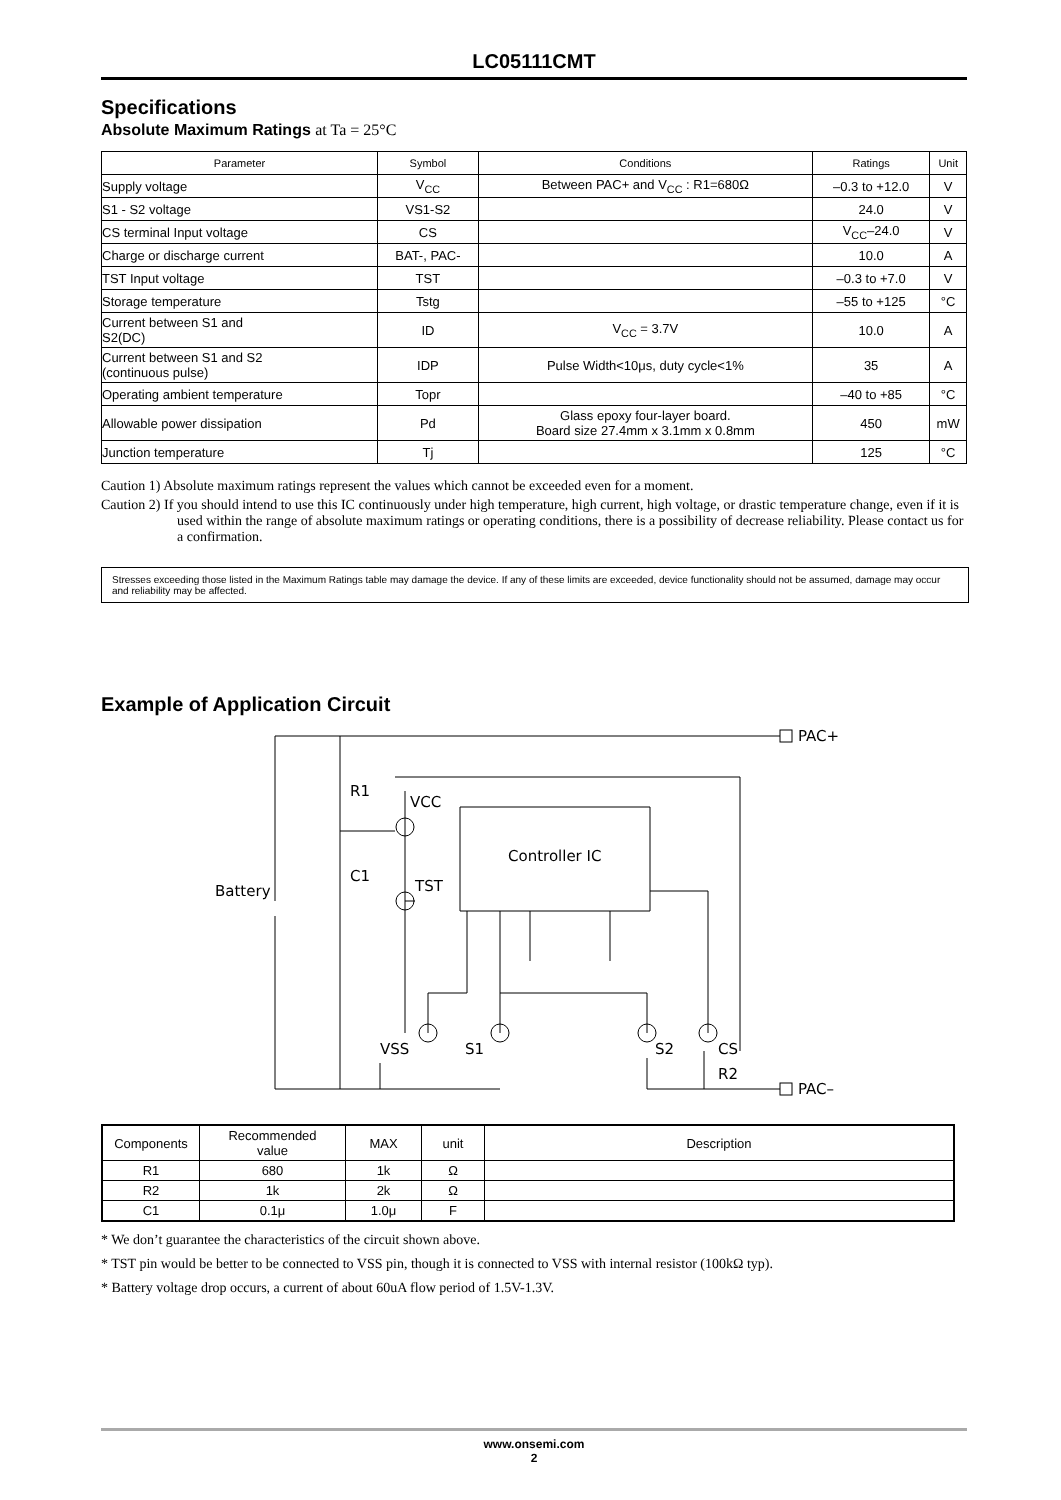LC05111CMT
Specifications
Absolute Maximum Ratings at Ta = 25°C
| Parameter | Symbol | Conditions | Ratings | Unit |
| --- | --- | --- | --- | --- |
| Supply voltage | V<sub>CC</sub> | Between PAC+ and V<sub>CC</sub> : R1=680Ω | –0.3 to +12.0 | V |
| S1 - S2 voltage | VS1-S2 | | 24.0 | V |
| CS terminal Input voltage | CS | | V<sub>CC</sub>–24.0 | V |
| Charge or discharge current | BAT-, PAC- | | 10.0 | A |
| TST Input voltage | TST | | –0.3 to +7.0 | V |
| Storage temperature | Tstg | | –55 to +125 | °C |
| Current between S1 and S2(DC) | ID | V<sub>CC</sub> = 3.7V | 10.0 | A |
| Current between S1 and S2 (continuous pulse) | IDP | Pulse Width<10μs, duty cycle<1% | 35 | A |
| Operating ambient temperature | Topr | | –40 to +85 | °C |
| Allowable power dissipation | Pd | Glass epoxy four-layer board. Board size 27.4mm x 3.1mm x 0.8mm | 450 | mW |
| Junction temperature | Tj | | 125 | °C |
Caution 1) Absolute maximum ratings represent the values which cannot be exceeded even for a moment.
Caution 2) If you should intend to use this IC continuously under high temperature, high current, high voltage, or drastic temperature change, even if it is used within the range of absolute maximum ratings or operating conditions, there is a possibility of decrease reliability. Please contact us for a confirmation.
Stresses exceeding those listed in the Maximum Ratings table may damage the device. If any of these limits are exceeded, device functionality should not be assumed, damage may occur and reliability may be affected.
Example of Application Circuit
PAC+
PAC–
R1
VCC
C1
TST
Battery
Controller IC
VSS
S1
S2
CS
R2
| Components | Recommended value | MAX | unit | Description |
| R1 | 680 | 1k | Ω | |
| R2 | 1k | 2k | Ω | |
| C1 | 0.1μ | 1.0μ | F | |
* We don’t guarantee the characteristics of the circuit shown above.
* TST pin would be better to be connected to VSS pin, though it is connected to VSS with internal resistor (100kΩ typ).
* Battery voltage drop occurs, a current of about 60uA flow period of 1.5V-1.3V.
www.onsemi.com
2